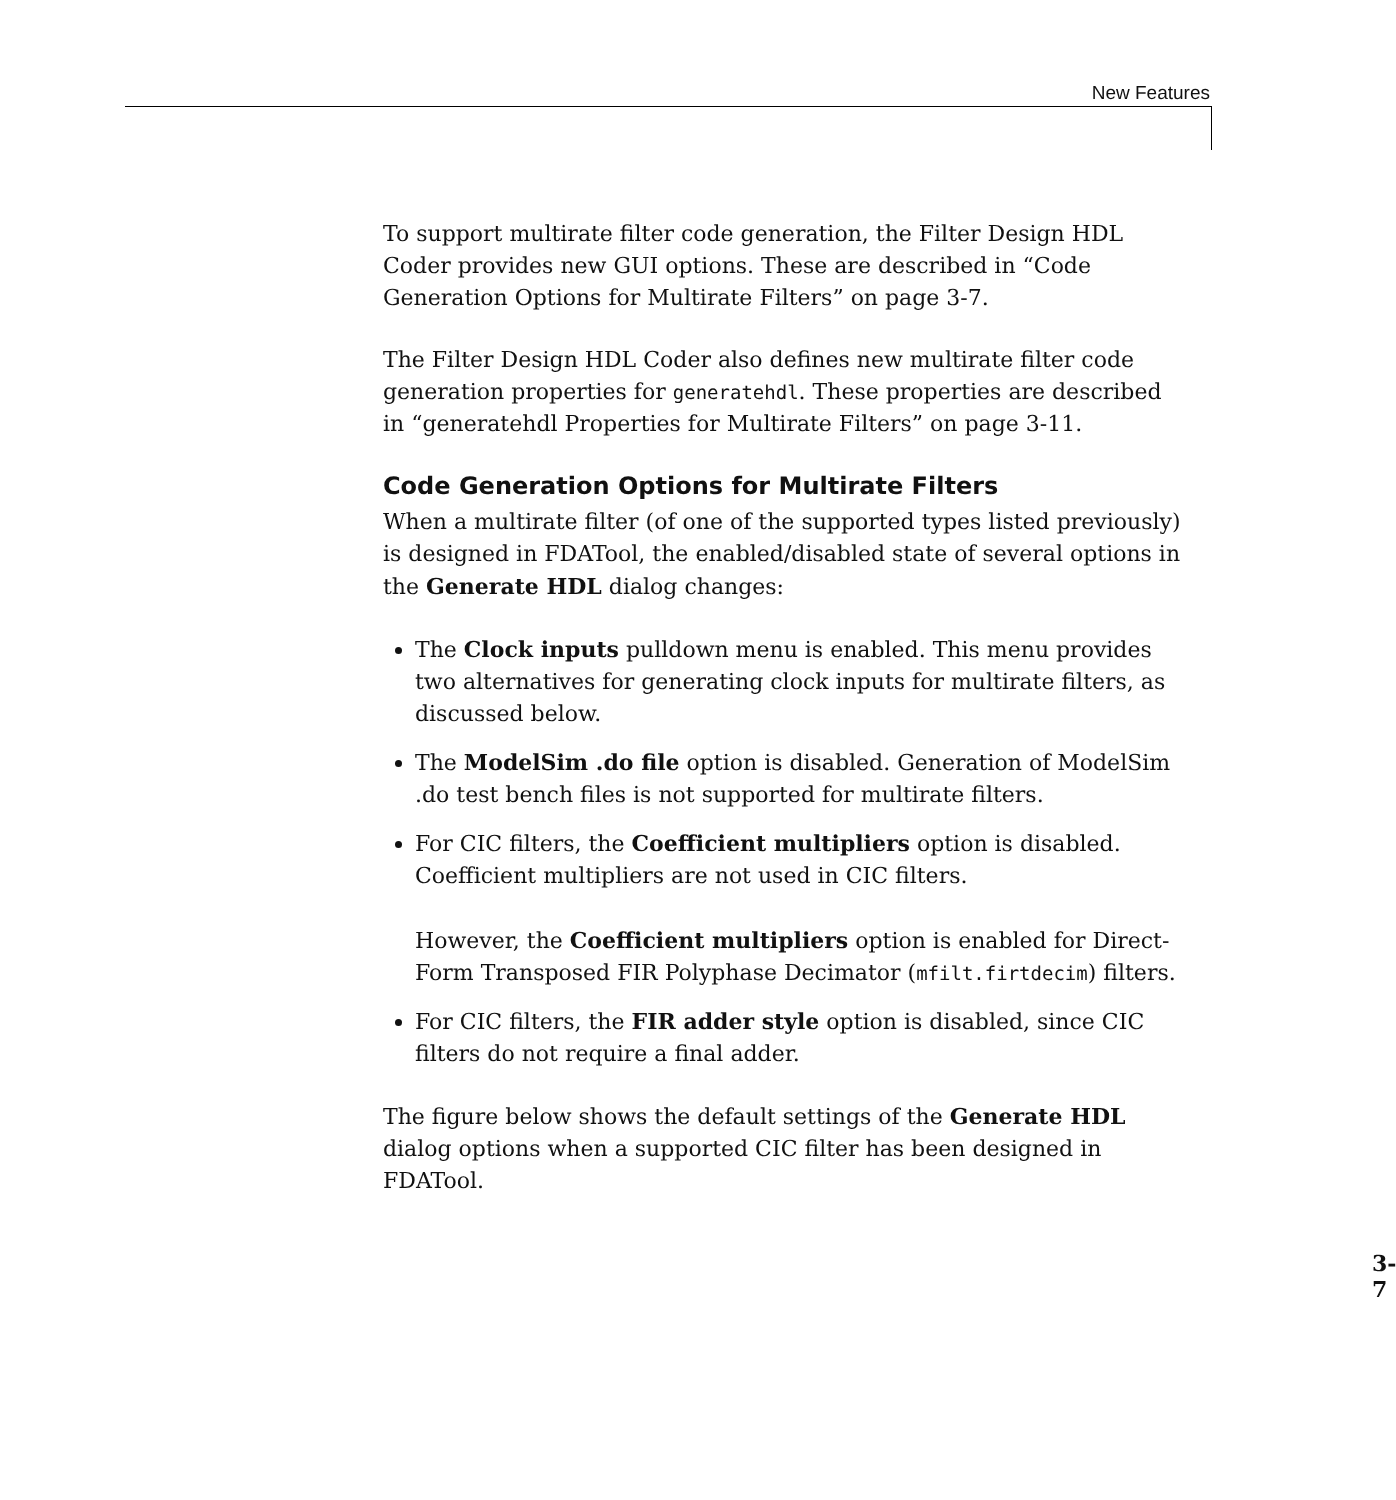New Features
To support multirate filter code generation, the Filter Design HDL Coder provides new GUI options. These are described in “Code Generation Options for Multirate Filters” on page 3-7.
The Filter Design HDL Coder also defines new multirate filter code generation properties for generatehdl. These properties are described in “generatehdl Properties for Multirate Filters” on page 3-11.
Code Generation Options for Multirate Filters
When a multirate filter (of one of the supported types listed previously) is designed in FDATool, the enabled/disabled state of several options in the Generate HDL dialog changes:
The Clock inputs pulldown menu is enabled. This menu provides two alternatives for generating clock inputs for multirate filters, as discussed below.
The ModelSim .do file option is disabled. Generation of ModelSim .do test bench files is not supported for multirate filters.
For CIC filters, the Coefficient multipliers option is disabled. Coefficient multipliers are not used in CIC filters.
However, the Coefficient multipliers option is enabled for Direct-Form Transposed FIR Polyphase Decimator (mfilt.firtdecim) filters.
For CIC filters, the FIR adder style option is disabled, since CIC filters do not require a final adder.
The figure below shows the default settings of the Generate HDL dialog options when a supported CIC filter has been designed in FDATool.
3-7